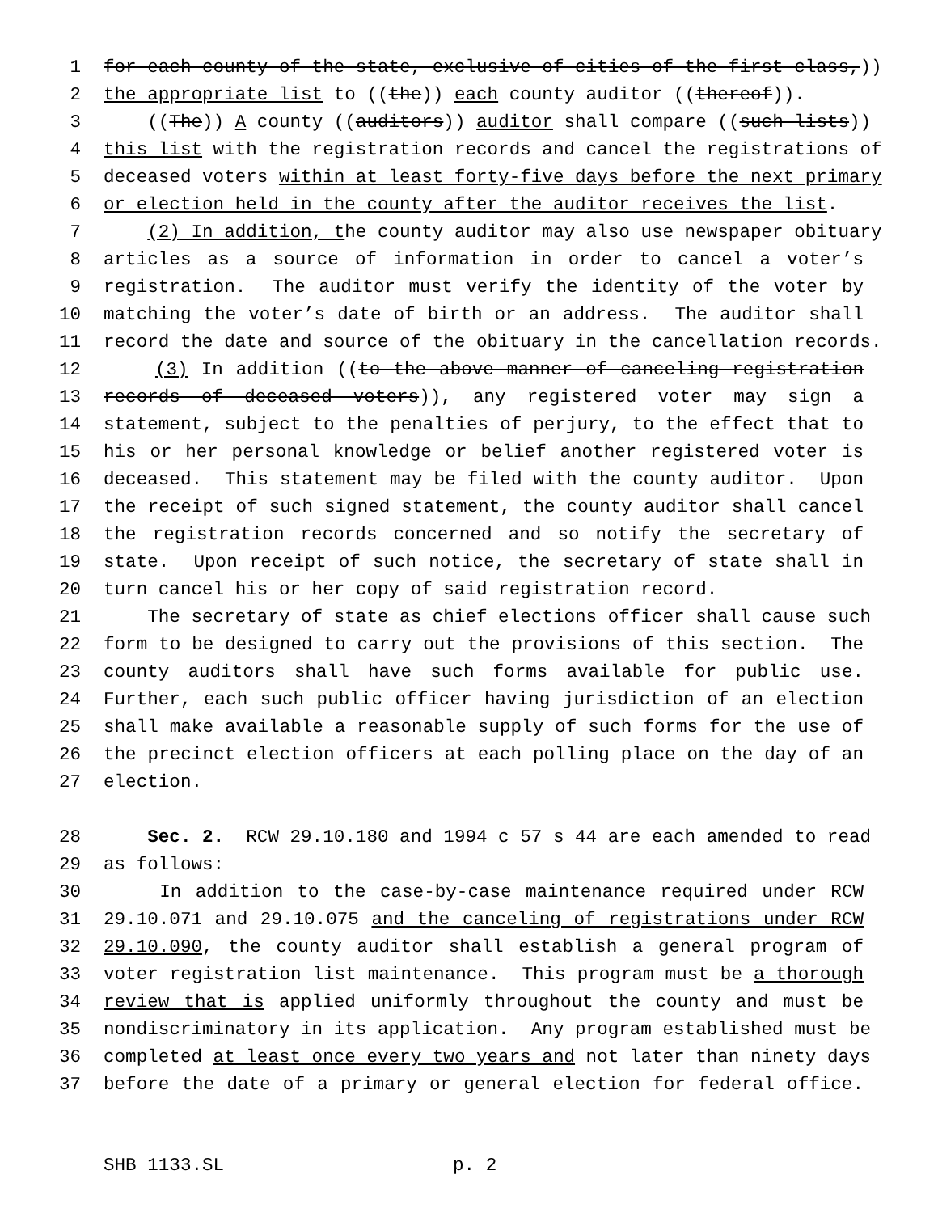1 for each county of the state, exclusive of cities of the first class,))
2 the appropriate list to ((the)) each county auditor ((thereof)).
3 ((The)) A county ((auditors)) auditor shall compare ((such lists))
4 this list with the registration records and cancel the registrations of
5 deceased voters within at least forty-five days before the next primary
6 or election held in the county after the auditor receives the list.
7 (2) In addition, the county auditor may also use newspaper obituary
8 articles as a source of information in order to cancel a voter’s
9 registration. The auditor must verify the identity of the voter by
10 matching the voter’s date of birth or an address. The auditor shall
11 record the date and source of the obituary in the cancellation records.
12 (3) In addition ((to the above manner of canceling registration
13 records of deceased voters)), any registered voter may sign a
14 statement, subject to the penalties of perjury, to the effect that to
15 his or her personal knowledge or belief another registered voter is
16 deceased. This statement may be filed with the county auditor. Upon
17 the receipt of such signed statement, the county auditor shall cancel
18 the registration records concerned and so notify the secretary of
19 state. Upon receipt of such notice, the secretary of state shall in
20 turn cancel his or her copy of said registration record.
21 The secretary of state as chief elections officer shall cause such
22 form to be designed to carry out the provisions of this section. The
23 county auditors shall have such forms available for public use.
24 Further, each such public officer having jurisdiction of an election
25 shall make available a reasonable supply of such forms for the use of
26 the precinct election officers at each polling place on the day of an
27 election.
28 Sec. 2. RCW 29.10.180 and 1994 c 57 s 44 are each amended to read
29 as follows:
30 In addition to the case-by-case maintenance required under RCW
31 29.10.071 and 29.10.075 and the canceling of registrations under RCW
32 29.10.090, the county auditor shall establish a general program of
33 voter registration list maintenance. This program must be a thorough
34 review that is applied uniformly throughout the county and must be
35 nondiscriminatory in its application. Any program established must be
36 completed at least once every two years and not later than ninety days
37 before the date of a primary or general election for federal office.
SHB 1133.SL p. 2